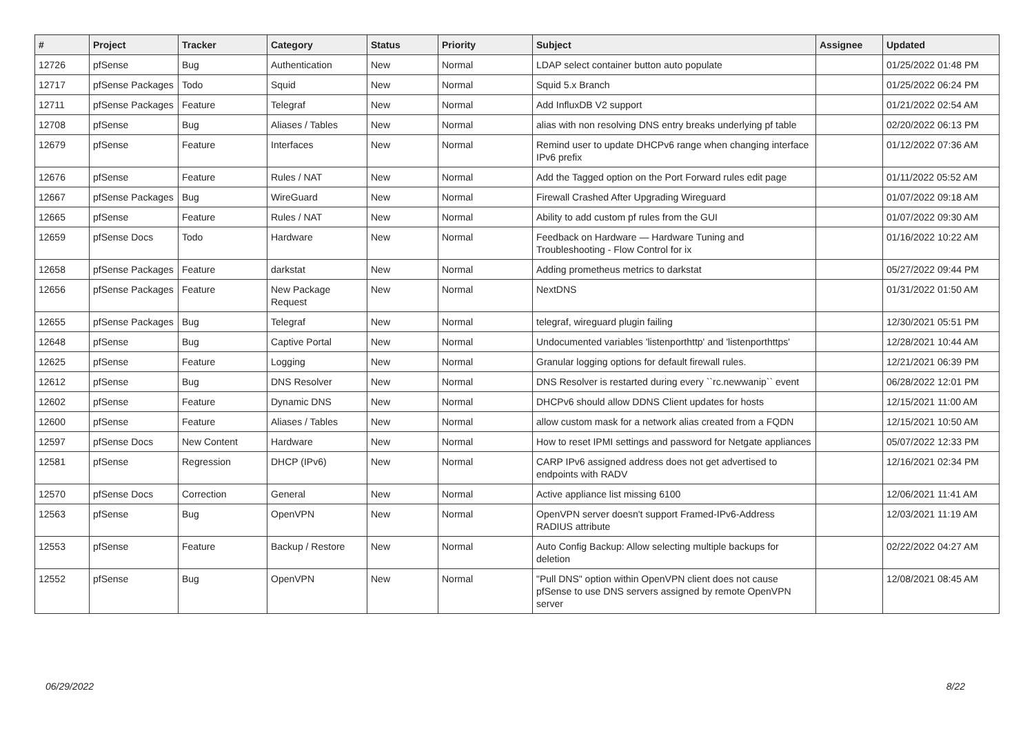| # | Project | Tracker | Category | Status | Priority | Subject | Assignee | Updated |
| --- | --- | --- | --- | --- | --- | --- | --- | --- |
| 12726 | pfSense | Bug | Authentication | New | Normal | LDAP select container button auto populate | | 01/25/2022 01:48 PM |
| 12717 | pfSense Packages | Todo | Squid | New | Normal | Squid 5.x Branch | | 01/25/2022 06:24 PM |
| 12711 | pfSense Packages | Feature | Telegraf | New | Normal | Add InfluxDB V2 support | | 01/21/2022 02:54 AM |
| 12708 | pfSense | Bug | Aliases / Tables | New | Normal | alias with non resolving DNS entry breaks underlying pf table | | 02/20/2022 06:13 PM |
| 12679 | pfSense | Feature | Interfaces | New | Normal | Remind user to update DHCPv6 range when changing interface IPv6 prefix | | 01/12/2022 07:36 AM |
| 12676 | pfSense | Feature | Rules / NAT | New | Normal | Add the Tagged option on the Port Forward rules edit page | | 01/11/2022 05:52 AM |
| 12667 | pfSense Packages | Bug | WireGuard | New | Normal | Firewall Crashed After Upgrading Wireguard | | 01/07/2022 09:18 AM |
| 12665 | pfSense | Feature | Rules / NAT | New | Normal | Ability to add custom pf rules from the GUI | | 01/07/2022 09:30 AM |
| 12659 | pfSense Docs | Todo | Hardware | New | Normal | Feedback on Hardware — Hardware Tuning and Troubleshooting - Flow Control for ix | | 01/16/2022 10:22 AM |
| 12658 | pfSense Packages | Feature | darkstat | New | Normal | Adding prometheus metrics to darkstat | | 05/27/2022 09:44 PM |
| 12656 | pfSense Packages | Feature | New Package Request | New | Normal | NextDNS | | 01/31/2022 01:50 AM |
| 12655 | pfSense Packages | Bug | Telegraf | New | Normal | telegraf, wireguard plugin failing | | 12/30/2021 05:51 PM |
| 12648 | pfSense | Bug | Captive Portal | New | Normal | Undocumented variables 'listenporthttp' and 'listenporthttps' | | 12/28/2021 10:44 AM |
| 12625 | pfSense | Feature | Logging | New | Normal | Granular logging options for default firewall rules. | | 12/21/2021 06:39 PM |
| 12612 | pfSense | Bug | DNS Resolver | New | Normal | DNS Resolver is restarted during every ``rc.newwanip`` event | | 06/28/2022 12:01 PM |
| 12602 | pfSense | Feature | Dynamic DNS | New | Normal | DHCPv6 should allow DDNS Client updates for hosts | | 12/15/2021 11:00 AM |
| 12600 | pfSense | Feature | Aliases / Tables | New | Normal | allow custom mask for a network alias created from a FQDN | | 12/15/2021 10:50 AM |
| 12597 | pfSense Docs | New Content | Hardware | New | Normal | How to reset IPMI settings and password for Netgate appliances | | 05/07/2022 12:33 PM |
| 12581 | pfSense | Regression | DHCP (IPv6) | New | Normal | CARP IPv6 assigned address does not get advertised to endpoints with RADV | | 12/16/2021 02:34 PM |
| 12570 | pfSense Docs | Correction | General | New | Normal | Active appliance list missing 6100 | | 12/06/2021 11:41 AM |
| 12563 | pfSense | Bug | OpenVPN | New | Normal | OpenVPN server doesn't support Framed-IPv6-Address RADIUS attribute | | 12/03/2021 11:19 AM |
| 12553 | pfSense | Feature | Backup / Restore | New | Normal | Auto Config Backup: Allow selecting multiple backups for deletion | | 02/22/2022 04:27 AM |
| 12552 | pfSense | Bug | OpenVPN | New | Normal | "Pull DNS" option within OpenVPN client does not cause pfSense to use DNS servers assigned by remote OpenVPN server | | 12/08/2021 08:45 AM |
06/29/2022 8/22